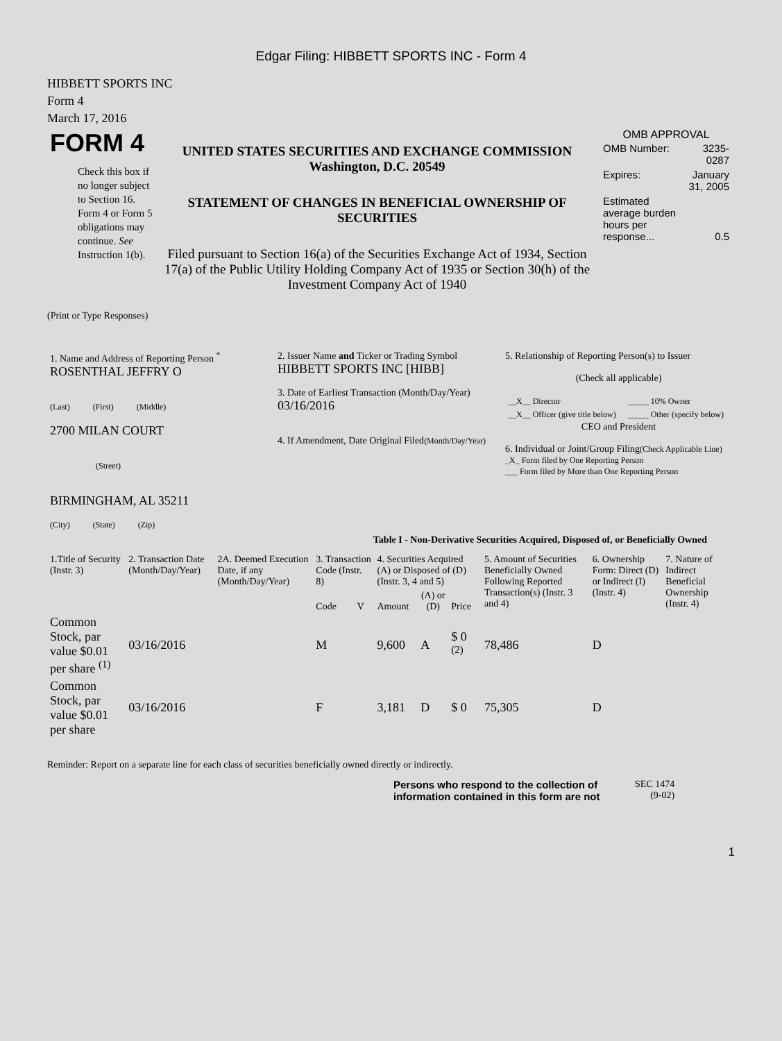Edgar Filing: HIBBETT SPORTS INC - Form 4
HIBBETT SPORTS INC
Form 4
March 17, 2016
| FORM 4 Check this box if no longer subject to Section 16. Form 4 or Form 5 obligations may continue. See Instruction 1(b). | UNITED STATES SECURITIES AND EXCHANGE COMMISSION Washington, D.C. 20549 STATEMENT OF CHANGES IN BENEFICIAL OWNERSHIP OF SECURITIES Filed pursuant to Section 16(a) of the Securities Exchange Act of 1934, Section 17(a) of the Public Utility Holding Company Act of 1935 or Section 30(h) of the Investment Company Act of 1940 | OMB APPROVAL / OMB Number: / 3235-0287 / / Expires: / January 31, 2005 / / Estimated average burden hours per response... / 0.5 / |
(Print or Type Responses)
| 1. Name and Address of Reporting Person <sup>*</sup> ROSENTHAL JEFFRY O (Last) (First) (Middle) 2700 MILAN COURT (Street) BIRMINGHAM, AL 35211 (City) (State) (Zip) | 2. Issuer Name and Ticker or Trading Symbol HIBBETT SPORTS INC [HIBB] 3. Date of Earliest Transaction (Month/Day/Year) 03/16/2016 4. If Amendment, Date Original Filed (Month/Day/Year) | 5. Relationship of Reporting Person(s) to Issuer (Check all applicable) / __X__ Director / _____ 10% Owner / / __X__ Officer (give title below) / _____ Other (specify below) / CEO and President 6. Individual or Joint/Group Filing (Check Applicable Line) _X_ Form filed by One Reporting Person ___ Form filed by More than One Reporting Person |
Table I - Non-Derivative Securities Acquired, Disposed of, or Beneficially Owned
| 1.Title of Security (Instr. 3) | 2. Transaction Date (Month/Day/Year) | 2A. Deemed Execution Date, if any (Month/Day/Year) | 3. Transaction Code (Instr. 8) | | 4. Securities Acquired (A) or Disposed of (D) (Instr. 3, 4 and 5) | | | 5. Amount of Securities Beneficially Owned Following Reported Transaction(s) (Instr. 3 and 4) | 6. Ownership Form: Direct (D) or Indirect (I) (Instr. 4) | 7. Nature of Indirect Beneficial Ownership (Instr. 4) |
| --- | --- | --- | --- | --- | --- | --- | --- | --- | --- | --- |
| | | | Code | V | Amount | (A) or (D) | Price | | | |
| Common Stock, par value $0.01 per share <sup>(1)</sup> | 03/16/2016 | | M | | 9,600 | A | $ 0 <sup>(2)</sup> | 78,486 | D | |
| Common Stock, par value $0.01 per share | 03/16/2016 | | F | | 3,181 | D | $ 0 | 75,305 | D | |
Reminder: Report on a separate line for each class of securities beneficially owned directly or indirectly.
| Persons who respond to the collection of information contained in this form are not | SEC 1474 (9-02) |
1